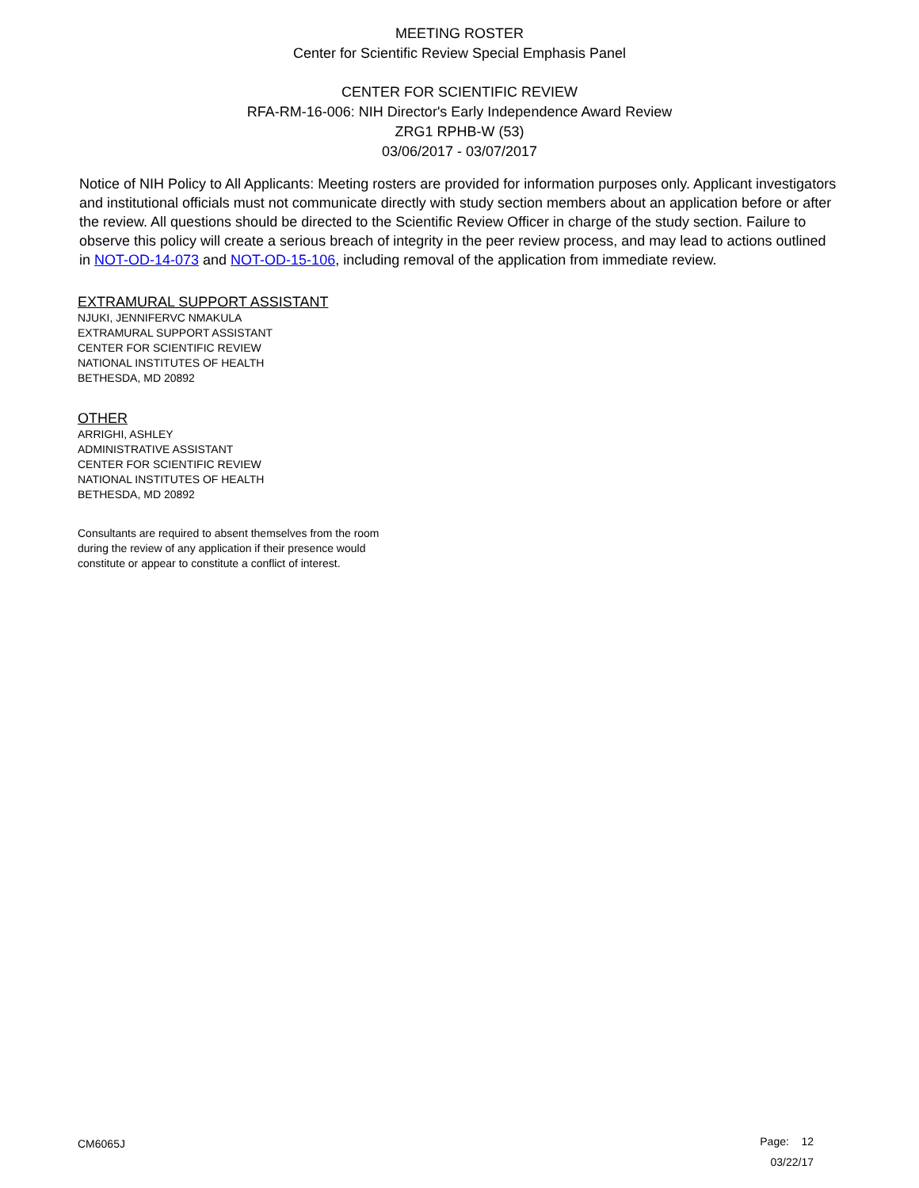MEETING ROSTER
Center for Scientific Review Special Emphasis Panel
CENTER FOR SCIENTIFIC REVIEW
RFA-RM-16-006: NIH Director's Early Independence Award Review
ZRG1 RPHB-W (53)
03/06/2017 - 03/07/2017
Notice of NIH Policy to All Applicants: Meeting rosters are provided for information purposes only. Applicant investigators and institutional officials must not communicate directly with study section members about an application before or after the review. All questions should be directed to the Scientific Review Officer in charge of the study section. Failure to observe this policy will create a serious breach of integrity in the peer review process, and may lead to actions outlined in NOT-OD-14-073 and NOT-OD-15-106, including removal of the application from immediate review.
EXTRAMURAL SUPPORT ASSISTANT
NJUKI, JENNIFERVC NMAKULA
EXTRAMURAL SUPPORT ASSISTANT
CENTER FOR SCIENTIFIC REVIEW
NATIONAL INSTITUTES OF HEALTH
BETHESDA, MD 20892
OTHER
ARRIGHI, ASHLEY
ADMINISTRATIVE ASSISTANT
CENTER FOR SCIENTIFIC REVIEW
NATIONAL INSTITUTES OF HEALTH
BETHESDA, MD 20892
Consultants are required to absent themselves from the room
during the review of any application if their presence would
constitute or appear to constitute a conflict of interest.
CM6065J
Page: 12
03/22/17